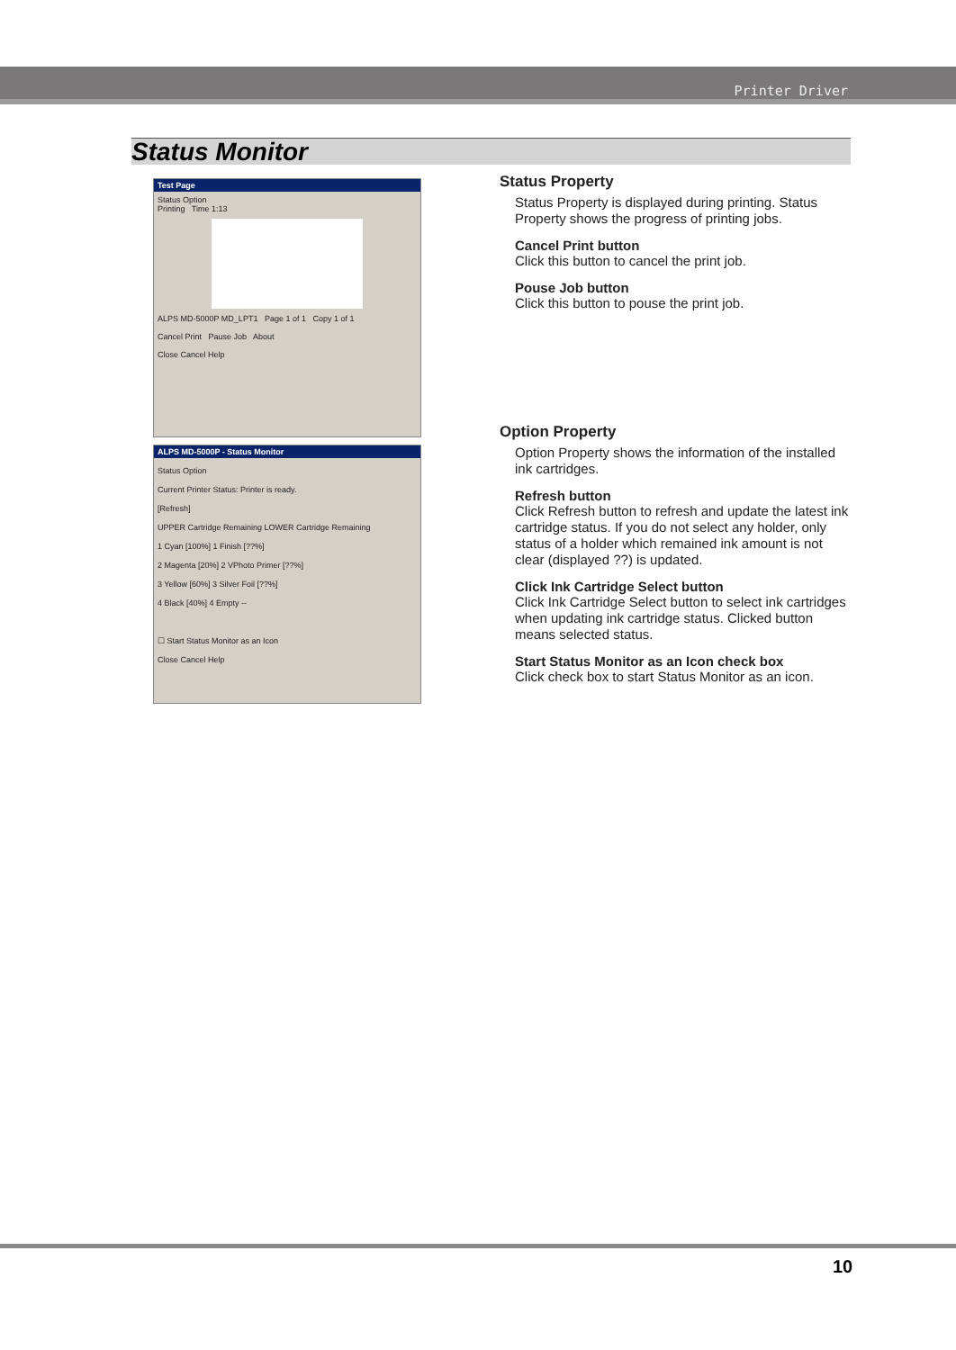Printer Driver
Status Monitor
Test Page
Status Option
Printing Time 1:13
ALPS MD-5000P MD_LPT1 Page 1 of 1 Copy 1 of 1
Cancel Print Pause Job About
Close Cancel Help
ALPS MD-5000P - Status Monitor
Status Option
Current Printer Status: Printer is ready.
[Refresh]
UPPER Cartridge Remaining LOWER Cartridge Remaining
1 Cyan [100%] 1 Finish [??%]
2 Magenta [20%] 2 VPhoto Primer [??%]
3 Yellow [60%] 3 Silver Foil [??%]
4 Black [40%] 4 Empty --
☐ Start Status Monitor as an Icon
Close Cancel Help
Status Property
Status Property is displayed during printing. Status Property shows the progress of printing jobs.
Cancel Print button
Click this button to cancel the print job.
Pouse Job button
Click this button to pouse the print job.
Option Property
Option Property shows the information of the installed ink cartridges.
Refresh button
Click Refresh button to refresh and update the latest ink cartridge status. If you do not select any holder, only status of a holder which remained ink amount is not clear (displayed ??) is updated.
Click Ink Cartridge Select button
Click Ink Cartridge Select button to select ink cartridges when updating ink cartridge status. Clicked button means selected status.
Start Status Monitor as an Icon check box
Click check box to start Status Monitor as an icon.
10